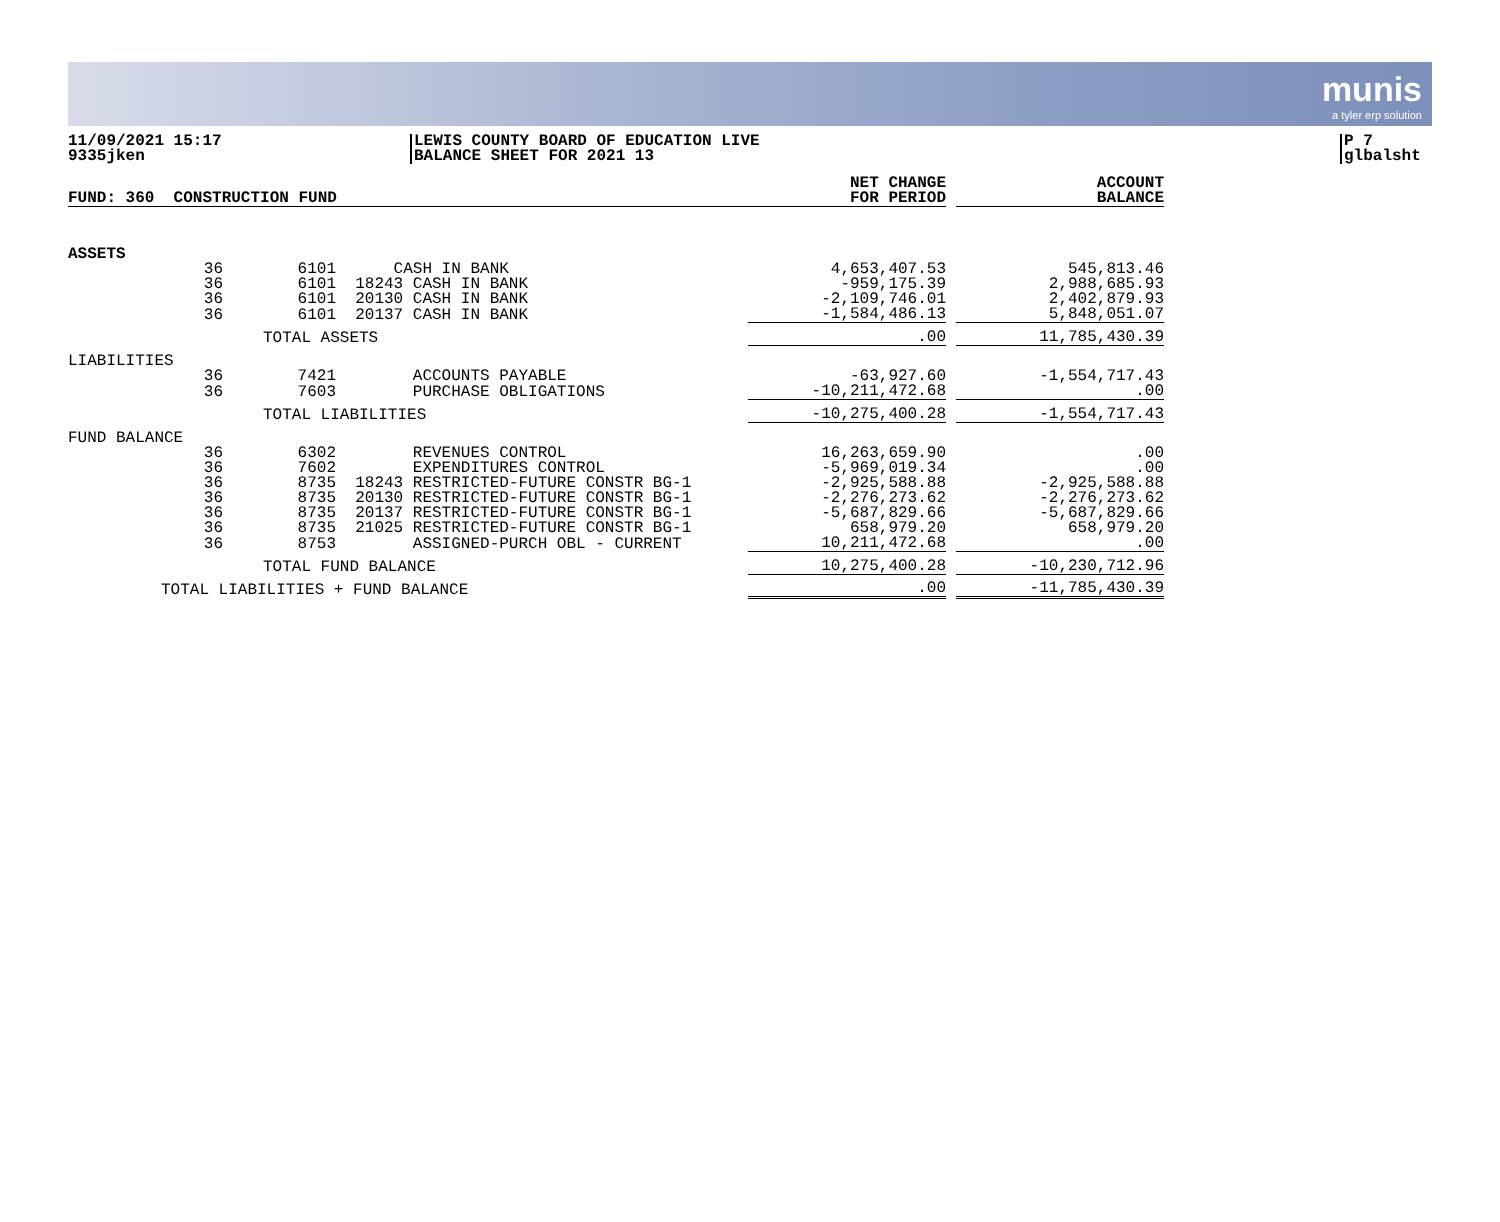munis
a tyler erp solution
11/09/2021 15:17
9335jken
LEWIS COUNTY BOARD OF EDUCATION LIVE
BALANCE SHEET FOR 2021 13
P 7
glbalsht
| FUND: 360 CONSTRUCTION FUND | | | | NET CHANGE FOR PERIOD | | ACCOUNT BALANCE |
| --- | --- | --- | --- | --- | --- | --- |
| ASSETS | | | | | | |
| 36 | 6101 | CASH IN BANK | | 4,653,407.53 | | 545,813.46 |
| 36 | 6101 | 18243 CASH IN BANK | | -959,175.39 | | 2,988,685.93 |
| 36 | 6101 | 20130 CASH IN BANK | | -2,109,746.01 | | 2,402,879.93 |
| 36 | 6101 | 20137 CASH IN BANK | | -1,584,486.13 | | 5,848,051.07 |
| | TOTAL ASSETS | | | .00 | | 11,785,430.39 |
| LIABILITIES | | | | | | |
| 36 | 7421 | ACCOUNTS PAYABLE | | -63,927.60 | | -1,554,717.43 |
| 36 | 7603 | PURCHASE OBLIGATIONS | | -10,211,472.68 | | .00 |
| | TOTAL LIABILITIES | | | -10,275,400.28 | | -1,554,717.43 |
| FUND BALANCE | | | | | | |
| 36 | 6302 | REVENUES CONTROL | | 16,263,659.90 | | .00 |
| 36 | 7602 | EXPENDITURES CONTROL | | -5,969,019.34 | | .00 |
| 36 | 8735 | 18243 RESTRICTED-FUTURE CONSTR BG-1 | | -2,925,588.88 | | -2,925,588.88 |
| 36 | 8735 | 20130 RESTRICTED-FUTURE CONSTR BG-1 | | -2,276,273.62 | | -2,276,273.62 |
| 36 | 8735 | 20137 RESTRICTED-FUTURE CONSTR BG-1 | | -5,687,829.66 | | -5,687,829.66 |
| 36 | 8735 | 21025 RESTRICTED-FUTURE CONSTR BG-1 | | 658,979.20 | | 658,979.20 |
| 36 | 8753 | ASSIGNED-PURCH OBL - CURRENT | | 10,211,472.68 | | .00 |
| | TOTAL FUND BALANCE | | | 10,275,400.28 | | -10,230,712.96 |
| TOTAL LIABILITIES + FUND BALANCE | | | | .00 | | -11,785,430.39 |